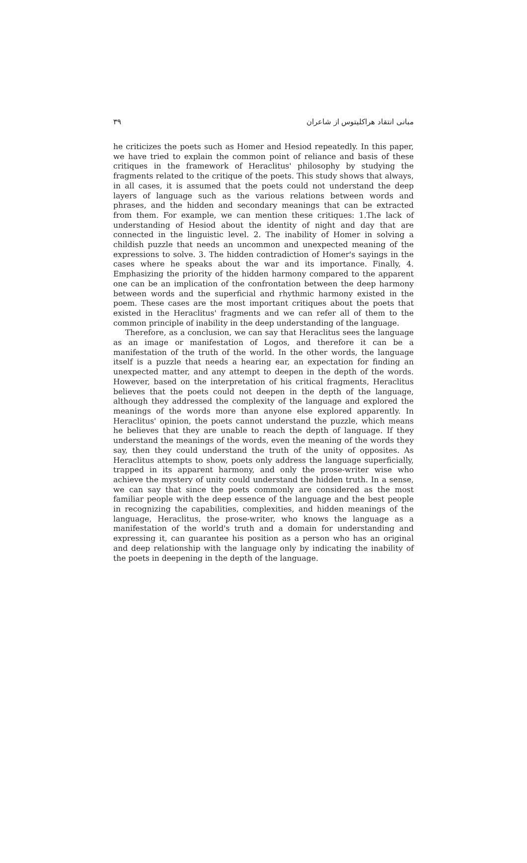۳۹ مبانی انتقاد هراکلیتوس از شاعران
he criticizes the poets such as Homer and Hesiod repeatedly. In this paper, we have tried to explain the common point of reliance and basis of these critiques in the framework of Heraclitus' philosophy by studying the fragments related to the critique of the poets. This study shows that always, in all cases, it is assumed that the poets could not understand the deep layers of language such as the various relations between words and phrases, and the hidden and secondary meanings that can be extracted from them. For example, we can mention these critiques: 1.The lack of understanding of Hesiod about the identity of night and day that are connected in the linguistic level. 2. The inability of Homer in solving a childish puzzle that needs an uncommon and unexpected meaning of the expressions to solve. 3. The hidden contradiction of Homer's sayings in the cases where he speaks about the war and its importance. Finally, 4. Emphasizing the priority of the hidden harmony compared to the apparent one can be an implication of the confrontation between the deep harmony between words and the superficial and rhythmic harmony existed in the poem. These cases are the most important critiques about the poets that existed in the Heraclitus' fragments and we can refer all of them to the common principle of inability in the deep understanding of the language.
Therefore, as a conclusion, we can say that Heraclitus sees the language as an image or manifestation of Logos, and therefore it can be a manifestation of the truth of the world. In the other words, the language itself is a puzzle that needs a hearing ear, an expectation for finding an unexpected matter, and any attempt to deepen in the depth of the words. However, based on the interpretation of his critical fragments, Heraclitus believes that the poets could not deepen in the depth of the language, although they addressed the complexity of the language and explored the meanings of the words more than anyone else explored apparently. In Heraclitus' opinion, the poets cannot understand the puzzle, which means he believes that they are unable to reach the depth of language. If they understand the meanings of the words, even the meaning of the words they say, then they could understand the truth of the unity of opposites. As Heraclitus attempts to show, poets only address the language superficially, trapped in its apparent harmony, and only the prose-writer wise who achieve the mystery of unity could understand the hidden truth. In a sense, we can say that since the poets commonly are considered as the most familiar people with the deep essence of the language and the best people in recognizing the capabilities, complexities, and hidden meanings of the language, Heraclitus, the prose-writer, who knows the language as a manifestation of the world's truth and a domain for understanding and expressing it, can guarantee his position as a person who has an original and deep relationship with the language only by indicating the inability of the poets in deepening in the depth of the language.